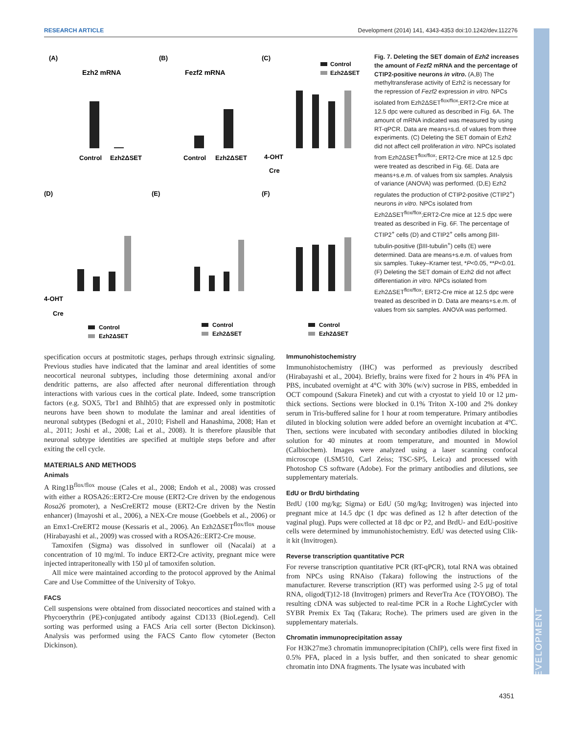RESEARCH ARTICLE Development (2014) 141, 4343-4353 doi:10.1242/dev.112276
(A)
(B)
(C)
Ezh2 mRNA
Fezf2 mRNA
Control
Ezh2ΔSET
Control
Ezh2ΔSET
Control
Ezh2ΔSET
4-OHT
Cre
(D)
(E)
(F)
4-OHT
Cre
Control
Ezh2ΔSET
Control
Ezh2ΔSET
Control
Ezh2ΔSET
Fig. 7. Deleting the SET domain of Ezh2 increases the amount of Fezf2 mRNA and the percentage of CTIP2-positive neurons in vitro. (A,B) The methyltransferase activity of Ezh2 is necessary for the repression of Fezf2 expression in vitro. NPCs isolated from Ezh2ΔSET<sup>flox/flox</sup>;ERT2-Cre mice at 12.5 dpc were cultured as described in Fig. 6A. The amount of mRNA indicated was measured by using RT-qPCR. Data are means+s.d. of values from three experiments. (C) Deleting the SET domain of Ezh2 did not affect cell proliferation in vitro. NPCs isolated from Ezh2ΔSET<sup>flox/flox</sup>; ERT2-Cre mice at 12.5 dpc were treated as described in Fig. 6E. Data are means+s.e.m. of values from six samples. Analysis of variance (ANOVA) was performed. (D,E) Ezh2 regulates the production of CTIP2-positive (CTIP2<sup>+</sup>) neurons in vitro. NPCs isolated from Ezh2ΔSET<sup>flox/flox</sup>;ERT2-Cre mice at 12.5 dpc were treated as described in Fig. 6F. The percentage of CTIP2<sup>+</sup> cells (D) and CTIP2<sup>+</sup> cells among βIII-tubulin-positive (βIII-tubulin<sup>+</sup>) cells (E) were determined. Data are means+s.e.m. of values from six samples. Tukey–Kramer test, *P<0.05, **P<0.01. (F) Deleting the SET domain of Ezh2 did not affect differentiation in vitro. NPCs isolated from Ezh2ΔSET<sup>flox/flox</sup>; ERT2-Cre mice at 12.5 dpc were treated as described in D. Data are means+s.e.m. of values from six samples. ANOVA was performed.
specification occurs at postmitotic stages, perhaps through extrinsic signaling. Previous studies have indicated that the laminar and areal identities of some neocortical neuronal subtypes, including those determining axonal and/or dendritic patterns, are also affected after neuronal differentiation through interactions with various cues in the cortical plate. Indeed, some transcription factors (e.g. SOX5, Tbr1 and Bhlhb5) that are expressed only in postmitotic neurons have been shown to modulate the laminar and areal identities of neuronal subtypes (Bedogni et al., 2010; Fishell and Hanashima, 2008; Han et al., 2011; Joshi et al., 2008; Lai et al., 2008). It is therefore plausible that neuronal subtype identities are specified at multiple steps before and after exiting the cell cycle.
MATERIALS AND METHODS
Animals
A Ring1B<sup>flox/flox</sup> mouse (Cales et al., 2008; Endoh et al., 2008) was crossed with either a ROSA26::ERT2-Cre mouse (ERT2-Cre driven by the endogenous Rosa26 promoter), a NesCreERT2 mouse (ERT2-Cre driven by the Nestin enhancer) (Imayoshi et al., 2006), a NEX-Cre mouse (Goebbels et al., 2006) or an Emx1-CreERT2 mouse (Kessaris et al., 2006). An Ezh2ΔSET<sup>flox/flox</sup> mouse (Hirabayashi et al., 2009) was crossed with a ROSA26::ERT2-Cre mouse.
Tamoxifen (Sigma) was dissolved in sunflower oil (Nacalai) at a concentration of 10 mg/ml. To induce ERT2-Cre activity, pregnant mice were injected intraperitoneally with 150 µl of tamoxifen solution.
All mice were maintained according to the protocol approved by the Animal Care and Use Committee of the University of Tokyo.
FACS
Cell suspensions were obtained from dissociated neocortices and stained with a Phycoerythrin (PE)-conjugated antibody against CD133 (BioLegend). Cell sorting was performed using a FACS Aria cell sorter (Becton Dickinson). Analysis was performed using the FACS Canto flow cytometer (Becton Dickinson).
Immunohistochemistry
Immunohistochemistry (IHC) was performed as previously described (Hirabayashi et al., 2004). Briefly, brains were fixed for 2 hours in 4% PFA in PBS, incubated overnight at 4°C with 30% (w/v) sucrose in PBS, embedded in OCT compound (Sakura Finetek) and cut with a cryostat to yield 10 or 12 µm-thick sections. Sections were blocked in 0.1% Triton X-100 and 2% donkey serum in Tris-buffered saline for 1 hour at room temperature. Primary antibodies diluted in blocking solution were added before an overnight incubation at 4°C. Then, sections were incubated with secondary antibodies diluted in blocking solution for 40 minutes at room temperature, and mounted in Mowiol (Calbiochem). Images were analyzed using a laser scanning confocal microscope (LSM510, Carl Zeiss; TSC-SP5, Leica) and processed with Photoshop CS software (Adobe). For the primary antibodies and dilutions, see supplementary materials.
EdU or BrdU birthdating
BrdU (100 mg/kg; Sigma) or EdU (50 mg/kg; Invitrogen) was injected into pregnant mice at 14.5 dpc (1 dpc was defined as 12 h after detection of the vaginal plug). Pups were collected at 18 dpc or P2, and BrdU- and EdU-positive cells were determined by immunohistochemistry. EdU was detected using Clik-it kit (Invitrogen).
Reverse transcription quantitative PCR
For reverse transcription quantitative PCR (RT-qPCR), total RNA was obtained from NPCs using RNAiso (Takara) following the instructions of the manufacturer. Reverse transcription (RT) was performed using 2-5 µg of total RNA, oligod(T)12-18 (Invitrogen) primers and ReverTra Ace (TOYOBO). The resulting cDNA was subjected to real-time PCR in a Roche LightCycler with SYBR Premix Ex Taq (Takara; Roche). The primers used are given in the supplementary materials.
Chromatin immunoprecipitation assay
For H3K27me3 chromatin immunoprecipitation (ChIP), cells were first fixed in 0.5% PFA, placed in a lysis buffer, and then sonicated to shear genomic chromatin into DNA fragments. The lysate was incubated with
DEVELOPMENT
4351